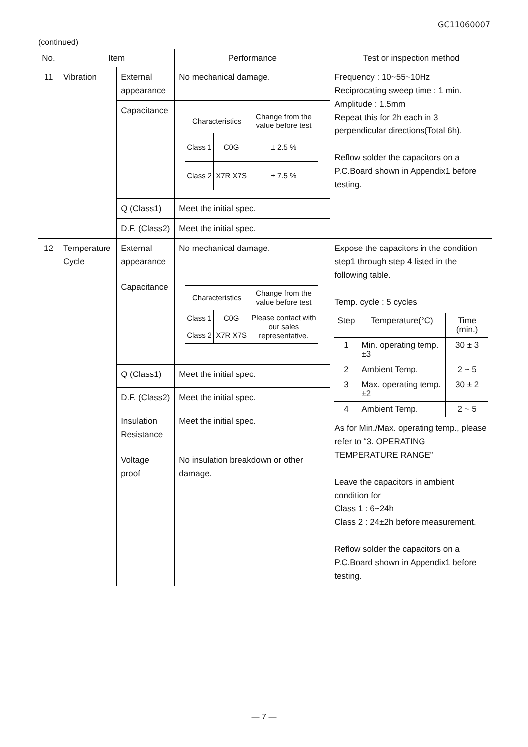GC11060007
(continued)
| No. | Item | | Performance | Test or inspection method |
| --- | --- | --- | --- | --- |
| 11 | Vibration | External appearance | No mechanical damage. | Frequency : 10~55~10Hz Reciprocating sweep time : 1 min. Amplitude : 1.5mm Repeat this for 2h each in 3 perpendicular directions(Total 6h). Reflow solder the capacitors on a P.C.Board shown in Appendix1 before testing. |
| | | Capacitance | / Characteristics / / Change from the value before test / / Class 1 / C0G / ± 2.5 % / / Class 2 / X7R X7S / ± 7.5 % / | |
| | | Q (Class1) | Meet the initial spec. | |
| | | D.F. (Class2) | Meet the initial spec. | |
| 12 | Temperature Cycle | External appearance | No mechanical damage. | Expose the capacitors in the condition step1 through step 4 listed in the following table. Temp. cycle : 5 cycles / Step / Temperature(°C) / Time (min.) / / 1 / Min. operating temp.±3 / 30 ± 3 / / 2 / Ambient Temp. / 2 ~ 5 / / 3 / Max. operating temp.±2 / 30 ± 2 / / 4 / Ambient Temp. / 2 ~ 5 / As for Min./Max. operating temp., please refer to “3. OPERATING TEMPERATURE RANGE” Leave the capacitors in ambient condition for Class 1 : 6~24h Class 2 : 24±2h before measurement. Reflow solder the capacitors on a P.C.Board shown in Appendix1 before testing. |
| | | Capacitance | / Characteristics / / Change from the value before test / / Class 1 / C0G / Please contact with our sales representative. / / Class 2 / X7R X7S / / | |
| | | Q (Class1) | Meet the initial spec. | |
| | | D.F. (Class2) | Meet the initial spec. | |
| | | Insulation Resistance | Meet the initial spec. | |
| | | Voltage proof | No insulation breakdown or other damage. | |
— 7 —